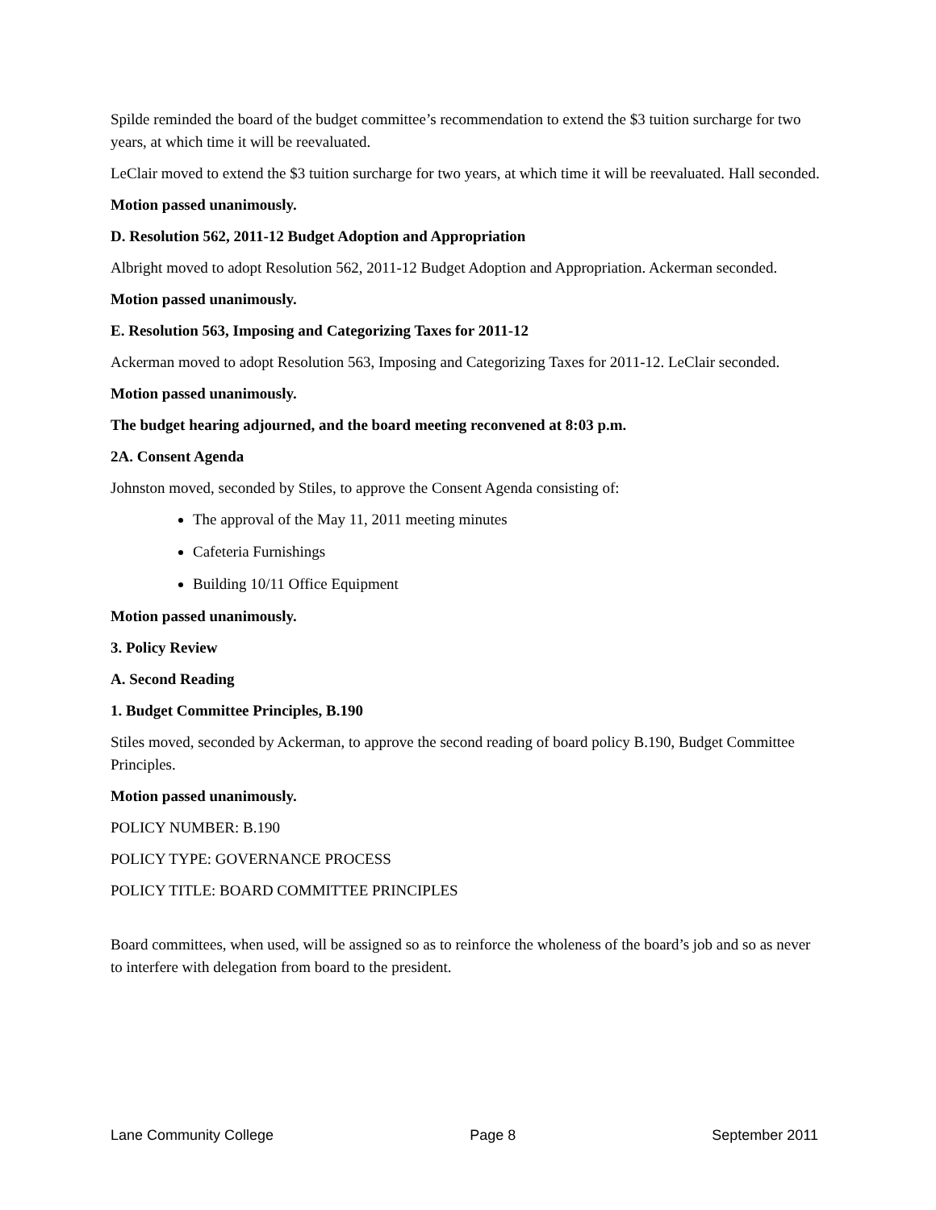Spilde reminded the board of the budget committee’s recommendation to extend the $3 tuition surcharge for two years, at which time it will be reevaluated.
LeClair moved to extend the $3 tuition surcharge for two years, at which time it will be reevaluated. Hall seconded.
Motion passed unanimously.
D. Resolution 562, 2011-12 Budget Adoption and Appropriation
Albright moved to adopt Resolution 562, 2011-12 Budget Adoption and Appropriation. Ackerman seconded.
Motion passed unanimously.
E. Resolution 563, Imposing and Categorizing Taxes for 2011-12
Ackerman moved to adopt Resolution 563, Imposing and Categorizing Taxes for 2011-12. LeClair seconded.
Motion passed unanimously.
The budget hearing adjourned, and the board meeting reconvened at 8:03 p.m.
2A. Consent Agenda
Johnston moved, seconded by Stiles, to approve the Consent Agenda consisting of:
The approval of the May 11, 2011 meeting minutes
Cafeteria Furnishings
Building 10/11 Office Equipment
Motion passed unanimously.
3. Policy Review
A. Second Reading
1. Budget Committee Principles, B.190
Stiles moved, seconded by Ackerman, to approve the second reading of board policy B.190, Budget Committee Principles.
Motion passed unanimously.
POLICY NUMBER: B.190
POLICY TYPE: GOVERNANCE PROCESS
POLICY TITLE: BOARD COMMITTEE PRINCIPLES
Board committees, when used, will be assigned so as to reinforce the wholeness of the board’s job and so as never to interfere with delegation from board to the president.
Lane Community College Page 8 September 2011